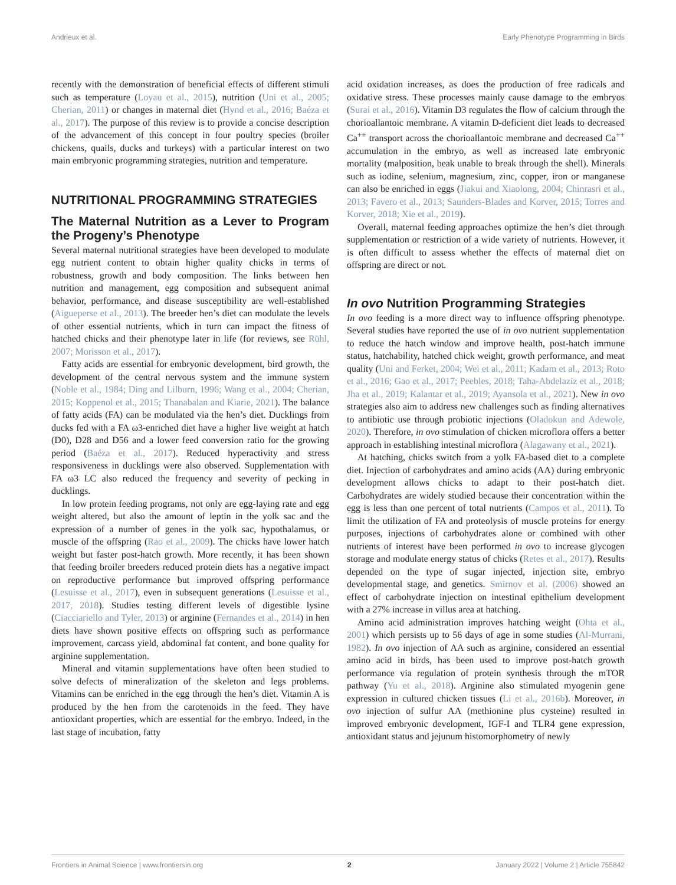Andrieux et al. Early Phenotype Programming in Birds
recently with the demonstration of beneficial effects of different stimuli such as temperature (Loyau et al., 2015), nutrition (Uni et al., 2005; Cherian, 2011) or changes in maternal diet (Hynd et al., 2016; Baéza et al., 2017). The purpose of this review is to provide a concise description of the advancement of this concept in four poultry species (broiler chickens, quails, ducks and turkeys) with a particular interest on two main embryonic programming strategies, nutrition and temperature.
NUTRITIONAL PROGRAMMING STRATEGIES
The Maternal Nutrition as a Lever to Program the Progeny’s Phenotype
Several maternal nutritional strategies have been developed to modulate egg nutrient content to obtain higher quality chicks in terms of robustness, growth and body composition. The links between hen nutrition and management, egg composition and subsequent animal behavior, performance, and disease susceptibility are well-established (Aigueperse et al., 2013). The breeder hen’s diet can modulate the levels of other essential nutrients, which in turn can impact the fitness of hatched chicks and their phenotype later in life (for reviews, see Rühl, 2007; Morisson et al., 2017).
Fatty acids are essential for embryonic development, bird growth, the development of the central nervous system and the immune system (Noble et al., 1984; Ding and Lilburn, 1996; Wang et al., 2004; Cherian, 2015; Koppenol et al., 2015; Thanabalan and Kiarie, 2021). The balance of fatty acids (FA) can be modulated via the hen’s diet. Ducklings from ducks fed with a FA ω3-enriched diet have a higher live weight at hatch (D0), D28 and D56 and a lower feed conversion ratio for the growing period (Baéza et al., 2017). Reduced hyperactivity and stress responsiveness in ducklings were also observed. Supplementation with FA ω3 LC also reduced the frequency and severity of pecking in ducklings.
In low protein feeding programs, not only are egg-laying rate and egg weight altered, but also the amount of leptin in the yolk sac and the expression of a number of genes in the yolk sac, hypothalamus, or muscle of the offspring (Rao et al., 2009). The chicks have lower hatch weight but faster post-hatch growth. More recently, it has been shown that feeding broiler breeders reduced protein diets has a negative impact on reproductive performance but improved offspring performance (Lesuisse et al., 2017), even in subsequent generations (Lesuisse et al., 2017, 2018). Studies testing different levels of digestible lysine (Ciacciariello and Tyler, 2013) or arginine (Fernandes et al., 2014) in hen diets have shown positive effects on offspring such as performance improvement, carcass yield, abdominal fat content, and bone quality for arginine supplementation.
Mineral and vitamin supplementations have often been studied to solve defects of mineralization of the skeleton and legs problems. Vitamins can be enriched in the egg through the hen’s diet. Vitamin A is produced by the hen from the carotenoids in the feed. They have antioxidant properties, which are essential for the embryo. Indeed, in the last stage of incubation, fatty
acid oxidation increases, as does the production of free radicals and oxidative stress. These processes mainly cause damage to the embryos (Surai et al., 2016). Vitamin D3 regulates the flow of calcium through the chorioallantoic membrane. A vitamin D-deficient diet leads to decreased Ca<sup>++</sup> transport across the chorioallantoic membrane and decreased Ca<sup>++</sup> accumulation in the embryo, as well as increased late embryonic mortality (malposition, beak unable to break through the shell). Minerals such as iodine, selenium, magnesium, zinc, copper, iron or manganese can also be enriched in eggs (Jiakui and Xiaolong, 2004; Chinrasri et al., 2013; Favero et al., 2013; Saunders-Blades and Korver, 2015; Torres and Korver, 2018; Xie et al., 2019).
Overall, maternal feeding approaches optimize the hen’s diet through supplementation or restriction of a wide variety of nutrients. However, it is often difficult to assess whether the effects of maternal diet on offspring are direct or not.
In ovo Nutrition Programming Strategies
In ovo feeding is a more direct way to influence offspring phenotype. Several studies have reported the use of in ovo nutrient supplementation to reduce the hatch window and improve health, post-hatch immune status, hatchability, hatched chick weight, growth performance, and meat quality (Uni and Ferket, 2004; Wei et al., 2011; Kadam et al., 2013; Roto et al., 2016; Gao et al., 2017; Peebles, 2018; Taha-Abdelaziz et al., 2018; Jha et al., 2019; Kalantar et al., 2019; Ayansola et al., 2021). New in ovo strategies also aim to address new challenges such as finding alternatives to antibiotic use through probiotic injections (Oladokun and Adewole, 2020). Therefore, in ovo stimulation of chicken microflora offers a better approach in establishing intestinal microflora (Alagawany et al., 2021).
At hatching, chicks switch from a yolk FA-based diet to a complete diet. Injection of carbohydrates and amino acids (AA) during embryonic development allows chicks to adapt to their post-hatch diet. Carbohydrates are widely studied because their concentration within the egg is less than one percent of total nutrients (Campos et al., 2011). To limit the utilization of FA and proteolysis of muscle proteins for energy purposes, injections of carbohydrates alone or combined with other nutrients of interest have been performed in ovo to increase glycogen storage and modulate energy status of chicks (Retes et al., 2017). Results depended on the type of sugar injected, injection site, embryo developmental stage, and genetics. Smirnov et al. (2006) showed an effect of carbohydrate injection on intestinal epithelium development with a 27% increase in villus area at hatching.
Amino acid administration improves hatching weight (Ohta et al., 2001) which persists up to 56 days of age in some studies (Al-Murrani, 1982). In ovo injection of AA such as arginine, considered an essential amino acid in birds, has been used to improve post-hatch growth performance via regulation of protein synthesis through the mTOR pathway (Yu et al., 2018). Arginine also stimulated myogenin gene expression in cultured chicken tissues (Li et al., 2016b). Moreover, in ovo injection of sulfur AA (methionine plus cysteine) resulted in improved embryonic development, IGF-I and TLR4 gene expression, antioxidant status and jejunum histomorphometry of newly
Frontiers in Animal Science | www.frontiersin.org 2 January 2022 | Volume 2 | Article 755842